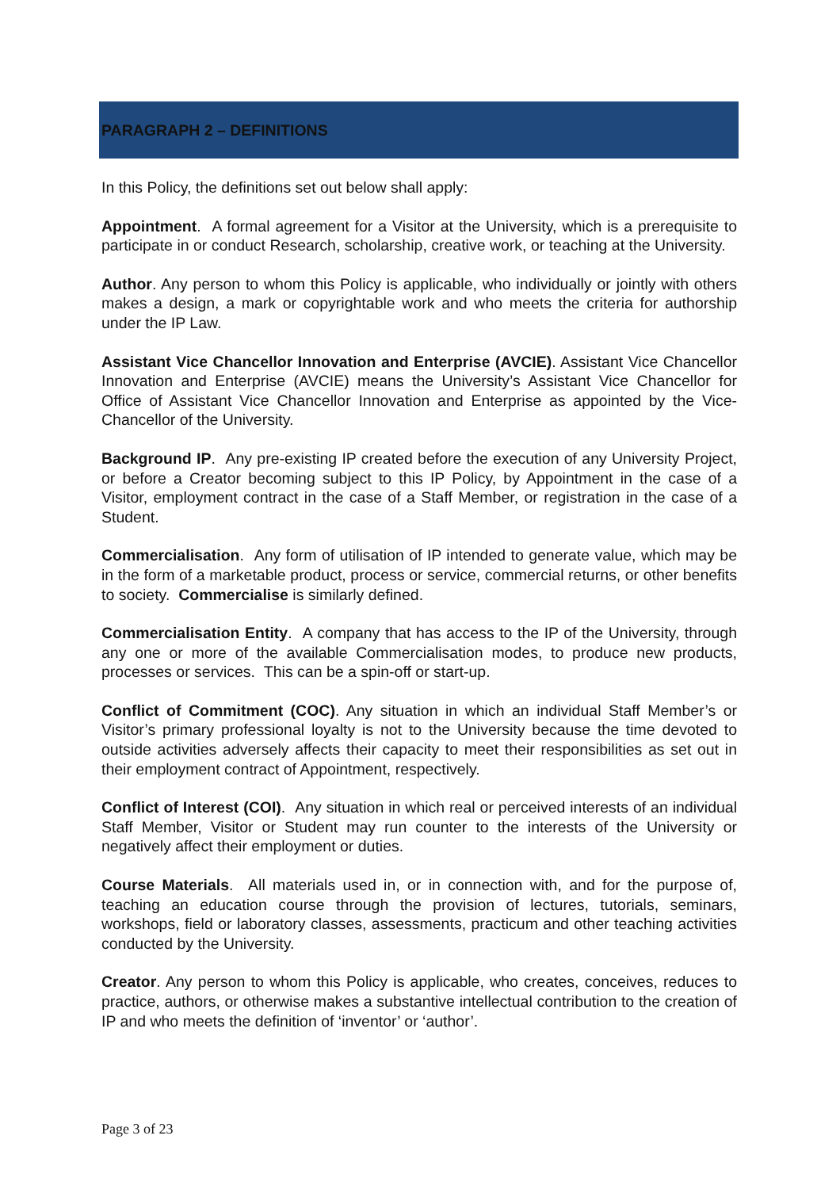PARAGRAPH 2 – DEFINITIONS
In this Policy, the definitions set out below shall apply:
Appointment. A formal agreement for a Visitor at the University, which is a prerequisite to participate in or conduct Research, scholarship, creative work, or teaching at the University.
Author. Any person to whom this Policy is applicable, who individually or jointly with others makes a design, a mark or copyrightable work and who meets the criteria for authorship under the IP Law.
Assistant Vice Chancellor Innovation and Enterprise (AVCIE). Assistant Vice Chancellor Innovation and Enterprise (AVCIE) means the University’s Assistant Vice Chancellor for Office of Assistant Vice Chancellor Innovation and Enterprise as appointed by the Vice-Chancellor of the University.
Background IP. Any pre-existing IP created before the execution of any University Project, or before a Creator becoming subject to this IP Policy, by Appointment in the case of a Visitor, employment contract in the case of a Staff Member, or registration in the case of a Student.
Commercialisation. Any form of utilisation of IP intended to generate value, which may be in the form of a marketable product, process or service, commercial returns, or other benefits to society. Commercialise is similarly defined.
Commercialisation Entity. A company that has access to the IP of the University, through any one or more of the available Commercialisation modes, to produce new products, processes or services. This can be a spin-off or start-up.
Conflict of Commitment (COC). Any situation in which an individual Staff Member’s or Visitor’s primary professional loyalty is not to the University because the time devoted to outside activities adversely affects their capacity to meet their responsibilities as set out in their employment contract of Appointment, respectively.
Conflict of Interest (COI). Any situation in which real or perceived interests of an individual Staff Member, Visitor or Student may run counter to the interests of the University or negatively affect their employment or duties.
Course Materials. All materials used in, or in connection with, and for the purpose of, teaching an education course through the provision of lectures, tutorials, seminars, workshops, field or laboratory classes, assessments, practicum and other teaching activities conducted by the University.
Creator. Any person to whom this Policy is applicable, who creates, conceives, reduces to practice, authors, or otherwise makes a substantive intellectual contribution to the creation of IP and who meets the definition of ‘inventor’ or ‘author’.
Page 3 of 23